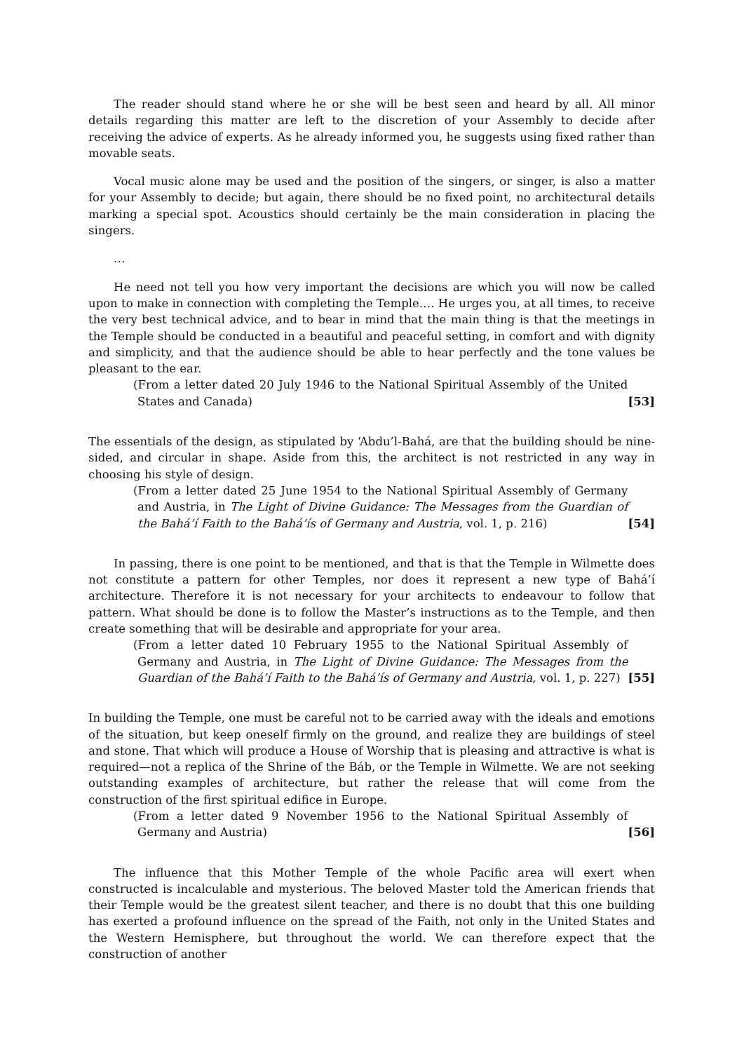The reader should stand where he or she will be best seen and heard by all. All minor details regarding this matter are left to the discretion of your Assembly to decide after receiving the advice of experts. As he already informed you, he suggests using fixed rather than movable seats.
Vocal music alone may be used and the position of the singers, or singer, is also a matter for your Assembly to decide; but again, there should be no fixed point, no architectural details marking a special spot. Acoustics should certainly be the main consideration in placing the singers.
…
He need not tell you how very important the decisions are which you will now be called upon to make in connection with completing the Temple.… He urges you, at all times, to receive the very best technical advice, and to bear in mind that the main thing is that the meetings in the Temple should be conducted in a beautiful and peaceful setting, in comfort and with dignity and simplicity, and that the audience should be able to hear perfectly and the tone values be pleasant to the ear.
(From a letter dated 20 July 1946 to the National Spiritual Assembly of the United States and Canada) [53]
The essentials of the design, as stipulated by ‘Abdu’l-Bahá, are that the building should be nine-sided, and circular in shape. Aside from this, the architect is not restricted in any way in choosing his style of design.
(From a letter dated 25 June 1954 to the National Spiritual Assembly of Germany and Austria, in The Light of Divine Guidance: The Messages from the Guardian of the Bahá’í Faith to the Bahá’ís of Germany and Austria, vol. 1, p. 216) [54]
In passing, there is one point to be mentioned, and that is that the Temple in Wilmette does not constitute a pattern for other Temples, nor does it represent a new type of Bahá’í architecture. Therefore it is not necessary for your architects to endeavour to follow that pattern. What should be done is to follow the Master’s instructions as to the Temple, and then create something that will be desirable and appropriate for your area.
(From a letter dated 10 February 1955 to the National Spiritual Assembly of Germany and Austria, in The Light of Divine Guidance: The Messages from the Guardian of the Bahá’í Faith to the Bahá’ís of Germany and Austria, vol. 1, p. 227) [55]
In building the Temple, one must be careful not to be carried away with the ideals and emotions of the situation, but keep oneself firmly on the ground, and realize they are buildings of steel and stone. That which will produce a House of Worship that is pleasing and attractive is what is required—not a replica of the Shrine of the Báb, or the Temple in Wilmette. We are not seeking outstanding examples of architecture, but rather the release that will come from the construction of the first spiritual edifice in Europe.
(From a letter dated 9 November 1956 to the National Spiritual Assembly of Germany and Austria) [56]
The influence that this Mother Temple of the whole Pacific area will exert when constructed is incalculable and mysterious. The beloved Master told the American friends that their Temple would be the greatest silent teacher, and there is no doubt that this one building has exerted a profound influence on the spread of the Faith, not only in the United States and the Western Hemisphere, but throughout the world. We can therefore expect that the construction of another